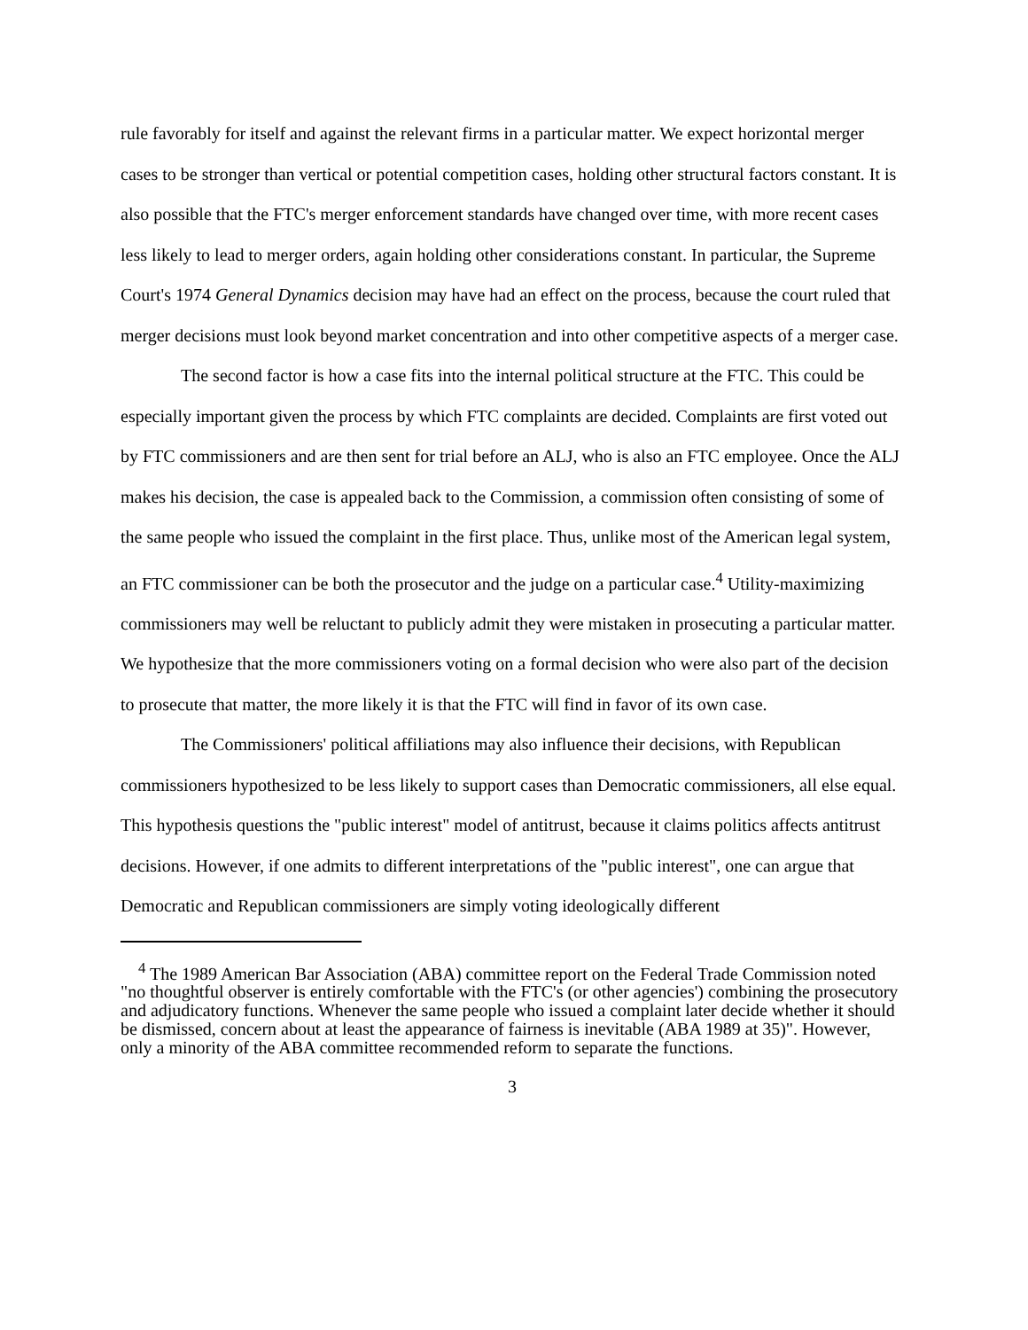rule favorably for itself and against the relevant firms in a particular matter. We expect horizontal merger cases to be stronger than vertical or potential competition cases, holding other structural factors constant. It is also possible that the FTC's merger enforcement standards have changed over time, with more recent cases less likely to lead to merger orders, again holding other considerations constant. In particular, the Supreme Court's 1974 General Dynamics decision may have had an effect on the process, because the court ruled that merger decisions must look beyond market concentration and into other competitive aspects of a merger case.
The second factor is how a case fits into the internal political structure at the FTC. This could be especially important given the process by which FTC complaints are decided. Complaints are first voted out by FTC commissioners and are then sent for trial before an ALJ, who is also an FTC employee. Once the ALJ makes his decision, the case is appealed back to the Commission, a commission often consisting of some of the same people who issued the complaint in the first place. Thus, unlike most of the American legal system, an FTC commissioner can be both the prosecutor and the judge on a particular case.<sup>4</sup> Utility-maximizing commissioners may well be reluctant to publicly admit they were mistaken in prosecuting a particular matter. We hypothesize that the more commissioners voting on a formal decision who were also part of the decision to prosecute that matter, the more likely it is that the FTC will find in favor of its own case.
The Commissioners' political affiliations may also influence their decisions, with Republican commissioners hypothesized to be less likely to support cases than Democratic commissioners, all else equal. This hypothesis questions the "public interest" model of antitrust, because it claims politics affects antitrust decisions. However, if one admits to different interpretations of the "public interest", one can argue that Democratic and Republican commissioners are simply voting ideologically different
<sup>4</sup> The 1989 American Bar Association (ABA) committee report on the Federal Trade Commission noted "no thoughtful observer is entirely comfortable with the FTC's (or other agencies') combining the prosecutory and adjudicatory functions. Whenever the same people who issued a complaint later decide whether it should be dismissed, concern about at least the appearance of fairness is inevitable (ABA 1989 at 35)". However, only a minority of the ABA committee recommended reform to separate the functions.
3